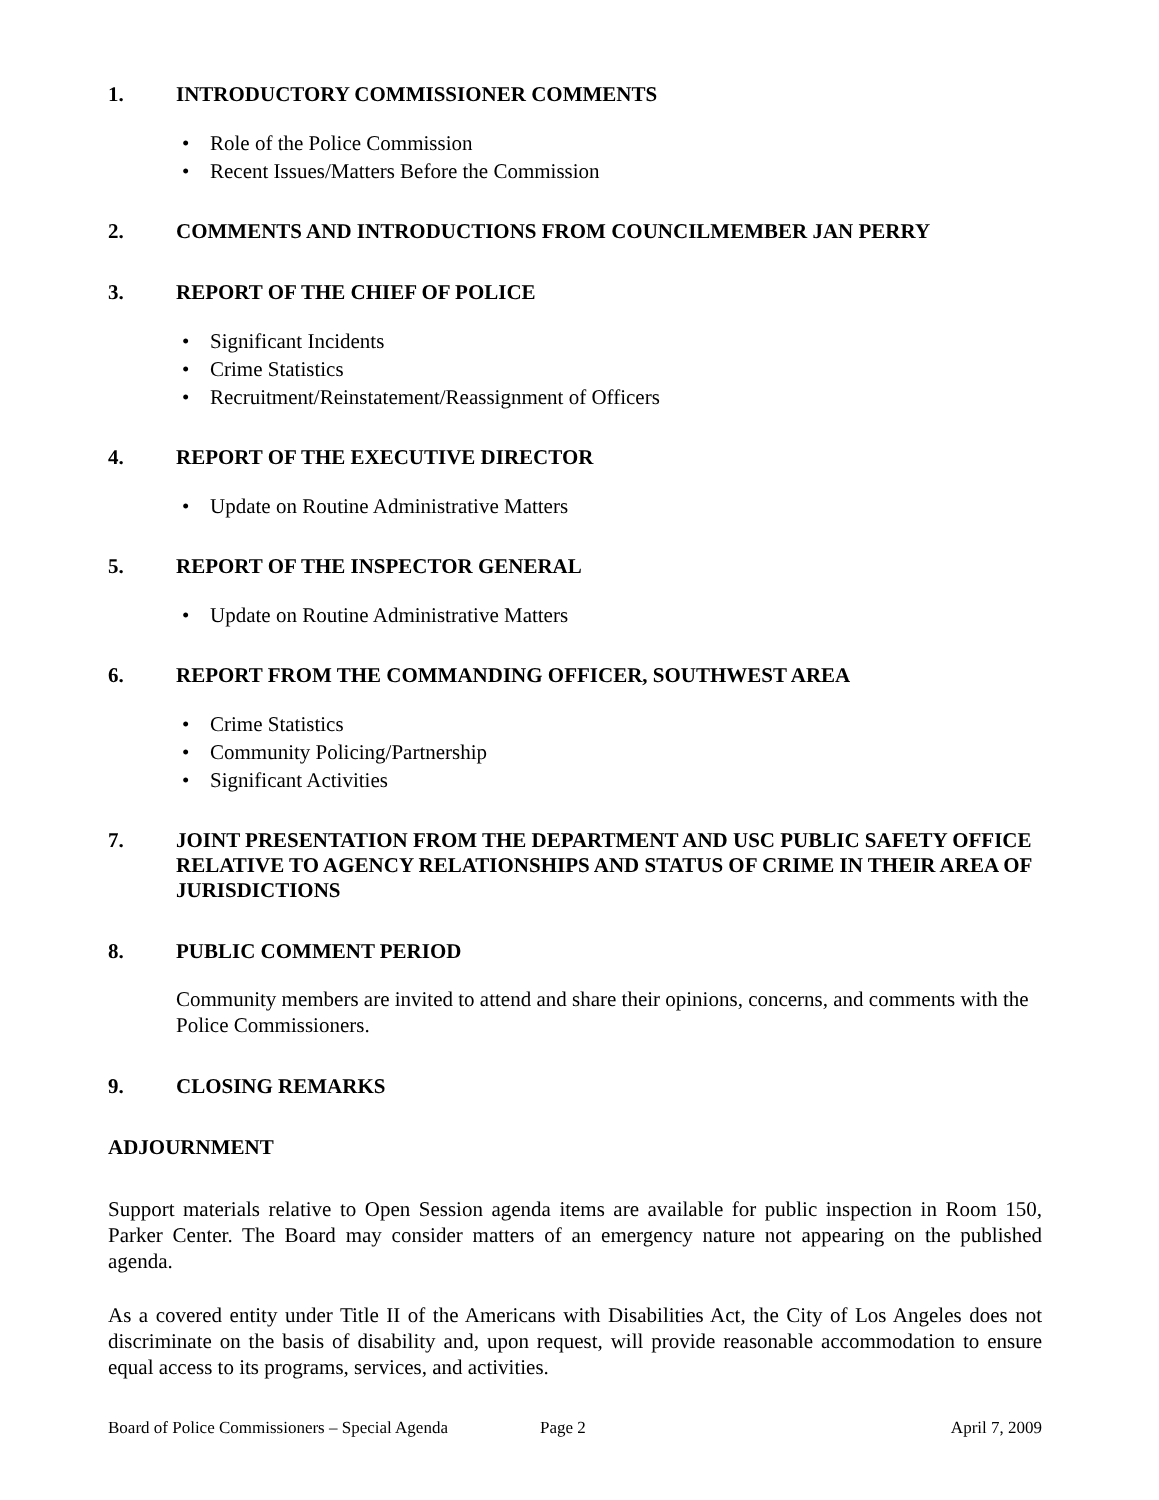1. INTRODUCTORY COMMISSIONER COMMENTS
Role of the Police Commission
Recent Issues/Matters Before the Commission
2. COMMENTS AND INTRODUCTIONS FROM COUNCILMEMBER JAN PERRY
3. REPORT OF THE CHIEF OF POLICE
Significant Incidents
Crime Statistics
Recruitment/Reinstatement/Reassignment of Officers
4. REPORT OF THE EXECUTIVE DIRECTOR
Update on Routine Administrative Matters
5. REPORT OF THE INSPECTOR GENERAL
Update on Routine Administrative Matters
6. REPORT FROM THE COMMANDING OFFICER, SOUTHWEST AREA
Crime Statistics
Community Policing/Partnership
Significant Activities
7. JOINT PRESENTATION FROM THE DEPARTMENT AND USC PUBLIC SAFETY OFFICE RELATIVE TO AGENCY RELATIONSHIPS AND STATUS OF CRIME IN THEIR AREA OF JURISDICTIONS
8. PUBLIC COMMENT PERIOD
Community members are invited to attend and share their opinions, concerns, and comments with the Police Commissioners.
9. CLOSING REMARKS
ADJOURNMENT
Support materials relative to Open Session agenda items are available for public inspection in Room 150, Parker Center. The Board may consider matters of an emergency nature not appearing on the published agenda.
As a covered entity under Title II of the Americans with Disabilities Act, the City of Los Angeles does not discriminate on the basis of disability and, upon request, will provide reasonable accommodation to ensure equal access to its programs, services, and activities.
Board of Police Commissioners – Special Agenda Page 2 April 7, 2009